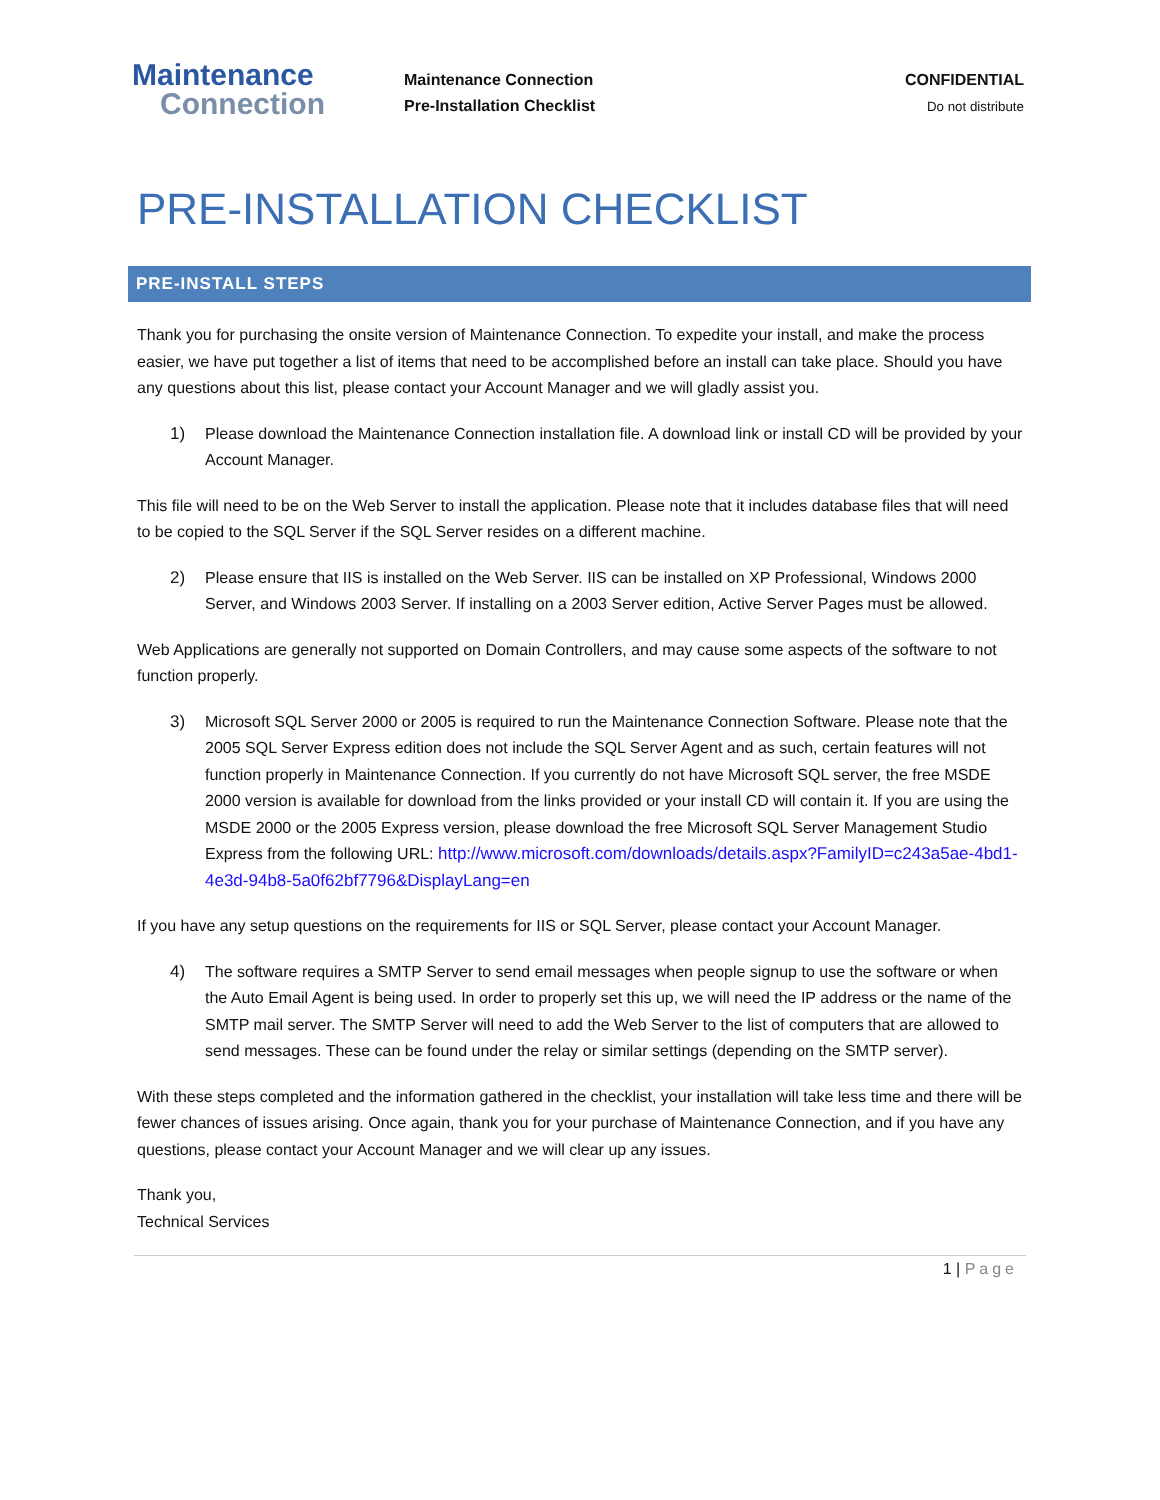Maintenance
Connection
Maintenance Connection
Pre-Installation Checklist
CONFIDENTIAL
Do not distribute
PRE-INSTALLATION CHECKLIST
PRE-INSTALL STEPS
Thank you for purchasing the onsite version of Maintenance Connection. To expedite your install, and make the process easier, we have put together a list of items that need to be accomplished before an install can take place. Should you have any questions about this list, please contact your Account Manager and we will gladly assist you.
1) Please download the Maintenance Connection installation file. A download link or install CD will be provided by your Account Manager.
This file will need to be on the Web Server to install the application. Please note that it includes database files that will need to be copied to the SQL Server if the SQL Server resides on a different machine.
2) Please ensure that IIS is installed on the Web Server. IIS can be installed on XP Professional, Windows 2000 Server, and Windows 2003 Server. If installing on a 2003 Server edition, Active Server Pages must be allowed.
Web Applications are generally not supported on Domain Controllers, and may cause some aspects of the software to not function properly.
3) Microsoft SQL Server 2000 or 2005 is required to run the Maintenance Connection Software. Please note that the 2005 SQL Server Express edition does not include the SQL Server Agent and as such, certain features will not function properly in Maintenance Connection. If you currently do not have Microsoft SQL server, the free MSDE 2000 version is available for download from the links provided or your install CD will contain it. If you are using the MSDE 2000 or the 2005 Express version, please download the free Microsoft SQL Server Management Studio Express from the following URL: http://www.microsoft.com/downloads/details.aspx?FamilyID=c243a5ae-4bd1-4e3d-94b8-5a0f62bf7796&DisplayLang=en
If you have any setup questions on the requirements for IIS or SQL Server, please contact your Account Manager.
4) The software requires a SMTP Server to send email messages when people signup to use the software or when the Auto Email Agent is being used. In order to properly set this up, we will need the IP address or the name of the SMTP mail server. The SMTP Server will need to add the Web Server to the list of computers that are allowed to send messages. These can be found under the relay or similar settings (depending on the SMTP server).
With these steps completed and the information gathered in the checklist, your installation will take less time and there will be fewer chances of issues arising. Once again, thank you for your purchase of Maintenance Connection, and if you have any questions, please contact your Account Manager and we will clear up any issues.
Thank you,
Technical Services
1 | Page